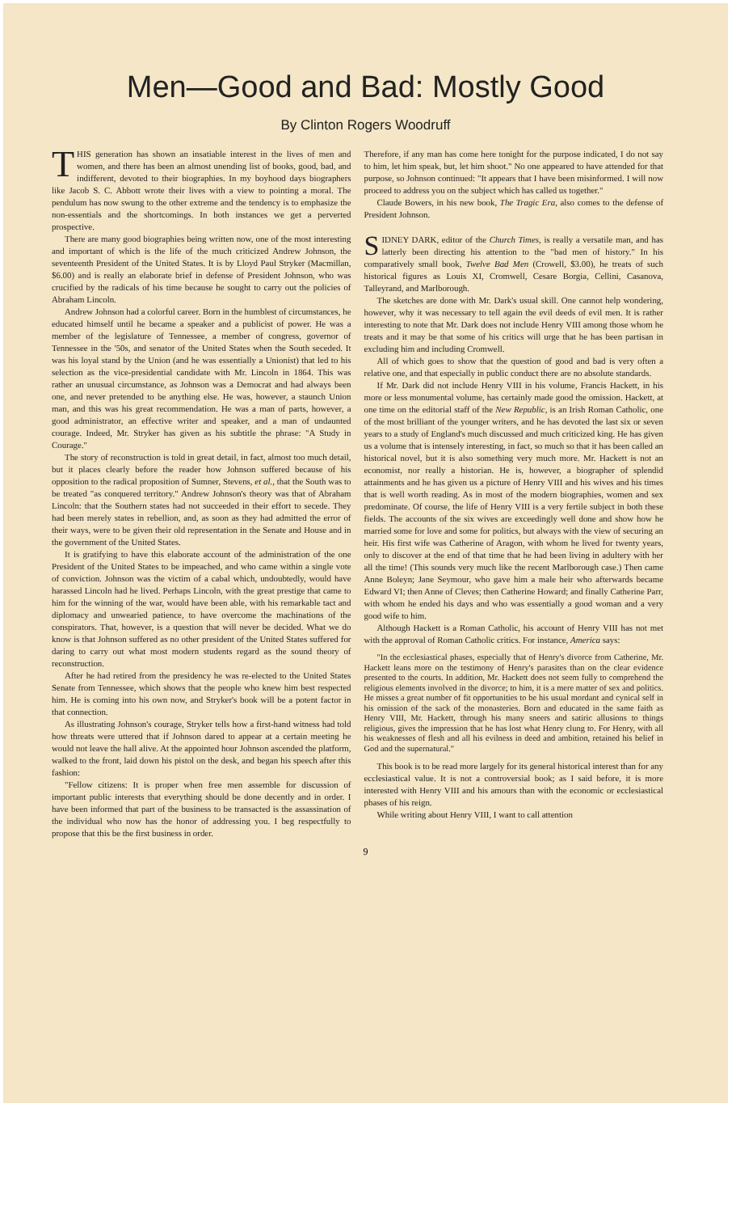Men—Good and Bad: Mostly Good
By Clinton Rogers Woodruff
THIS generation has shown an insatiable interest in the lives of men and women, and there has been an almost unending list of books, good, bad, and indifferent, devoted to their biographies. In my boyhood days biographers like Jacob S. C. Abbott wrote their lives with a view to pointing a moral. The pendulum has now swung to the other extreme and the tendency is to emphasize the non-essentials and the shortcomings. In both instances we get a perverted prospective.
There are many good biographies being written now, one of the most interesting and important of which is the life of the much criticized Andrew Johnson, the seventeenth President of the United States. It is by Lloyd Paul Stryker (Macmillan, $6.00) and is really an elaborate brief in defense of President Johnson, who was crucified by the radicals of his time because he sought to carry out the policies of Abraham Lincoln.
Andrew Johnson had a colorful career. Born in the humblest of circumstances, he educated himself until he became a speaker and a publicist of power. He was a member of the legislature of Tennessee, a member of congress, governor of Tennessee in the '50s, and senator of the United States when the South seceded. It was his loyal stand by the Union (and he was essentially a Unionist) that led to his selection as the vice-presidential candidate with Mr. Lincoln in 1864. This was rather an unusual circumstance, as Johnson was a Democrat and had always been one, and never pretended to be anything else. He was, however, a staunch Union man, and this was his great recommendation. He was a man of parts, however, a good administrator, an effective writer and speaker, and a man of undaunted courage. Indeed, Mr. Stryker has given as his subtitle the phrase: "A Study in Courage."
The story of reconstruction is told in great detail, in fact, almost too much detail, but it places clearly before the reader how Johnson suffered because of his opposition to the radical proposition of Sumner, Stevens, et al., that the South was to be treated "as conquered territory." Andrew Johnson's theory was that of Abraham Lincoln: that the Southern states had not succeeded in their effort to secede. They had been merely states in rebellion, and, as soon as they had admitted the error of their ways, were to be given their old representation in the Senate and House and in the government of the United States.
It is gratifying to have this elaborate account of the administration of the one President of the United States to be impeached, and who came within a single vote of conviction. Johnson was the victim of a cabal which, undoubtedly, would have harassed Lincoln had he lived. Perhaps Lincoln, with the great prestige that came to him for the winning of the war, would have been able, with his remarkable tact and diplomacy and unwearied patience, to have overcome the machinations of the conspirators. That, however, is a question that will never be decided. What we do know is that Johnson suffered as no other president of the United States suffered for daring to carry out what most modern students regard as the sound theory of reconstruction.
After he had retired from the presidency he was re-elected to the United States Senate from Tennessee, which shows that the people who knew him best respected him. He is coming into his own now, and Stryker's book will be a potent factor in that connection.
As illustrating Johnson's courage, Stryker tells how a first-hand witness had told how threats were uttered that if Johnson dared to appear at a certain meeting he would not leave the hall alive. At the appointed hour Johnson ascended the platform, walked to the front, laid down his pistol on the desk, and began his speech after this fashion:
"Fellow citizens: It is proper when free men assemble for discussion of important public interests that everything should be done decently and in order. I have been informed that part of the business to be transacted is the assassination of the individual who now has the honor of addressing you. I beg respectfully to propose that this be the first business in order.
Therefore, if any man has come here tonight for the purpose indicated, I do not say to him, let him speak, but, let him shoot." No one appeared to have attended for that purpose, so Johnson continued: "It appears that I have been misinformed. I will now proceed to address you on the subject which has called us together."
Claude Bowers, in his new book, The Tragic Era, also comes to the defense of President Johnson.
SIDNEY DARK, editor of the Church Times, is really a versatile man, and has latterly been directing his attention to the "bad men of history." In his comparatively small book, Twelve Bad Men (Crowell, $3.00), he treats of such historical figures as Louis XI, Cromwell, Cesare Borgia, Cellini, Casanova, Talleyrand, and Marlborough.
The sketches are done with Mr. Dark's usual skill. One cannot help wondering, however, why it was necessary to tell again the evil deeds of evil men. It is rather interesting to note that Mr. Dark does not include Henry VIII among those whom he treats and it may be that some of his critics will urge that he has been partisan in excluding him and including Cromwell.
All of which goes to show that the question of good and bad is very often a relative one, and that especially in public conduct there are no absolute standards.
If Mr. Dark did not include Henry VIII in his volume, Francis Hackett, in his more or less monumental volume, has certainly made good the omission. Hackett, at one time on the editorial staff of the New Republic, is an Irish Roman Catholic, one of the most brilliant of the younger writers, and he has devoted the last six or seven years to a study of England's much discussed and much criticized king. He has given us a volume that is intensely interesting, in fact, so much so that it has been called an historical novel, but it is also something very much more. Mr. Hackett is not an economist, nor really a historian. He is, however, a biographer of splendid attainments and he has given us a picture of Henry VIII and his wives and his times that is well worth reading. As in most of the modern biographies, women and sex predominate. Of course, the life of Henry VIII is a very fertile subject in both these fields. The accounts of the six wives are exceedingly well done and show how he married some for love and some for politics, but always with the view of securing an heir. His first wife was Catherine of Aragon, with whom he lived for twenty years, only to discover at the end of that time that he had been living in adultery with her all the time! (This sounds very much like the recent Marlborough case.) Then came Anne Boleyn; Jane Seymour, who gave him a male heir who afterwards became Edward VI; then Anne of Cleves; then Catherine Howard; and finally Catherine Parr, with whom he ended his days and who was essentially a good woman and a very good wife to him.
Although Hackett is a Roman Catholic, his account of Henry VIII has not met with the approval of Roman Catholic critics. For instance, America says:
"In the ecclesiastical phases, especially that of Henry's divorce from Catherine, Mr. Hackett leans more on the testimony of Henry's parasites than on the clear evidence presented to the courts. In addition, Mr. Hackett does not seem fully to comprehend the religious elements involved in the divorce; to him, it is a mere matter of sex and politics. He misses a great number of fit opportunities to be his usual mordant and cynical self in his omission of the sack of the monasteries. Born and educated in the same faith as Henry VIII, Mr. Hackett, through his many sneers and satiric allusions to things religious, gives the impression that he has lost what Henry clung to. For Henry, with all his weaknesses of flesh and all his evilness in deed and ambition, retained his belief in God and the supernatural."
This book is to be read more largely for its general historical interest than for any ecclesiastical value. It is not a controversial book; as I said before, it is more interested with Henry VIII and his amours than with the economic or ecclesiastical phases of his reign.
While writing about Henry VIII, I want to call attention
9